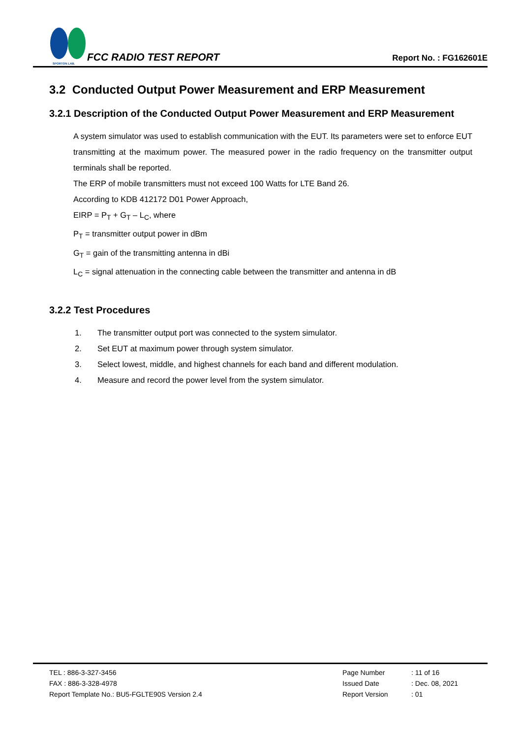SPORTON LAB.
FCC RADIO TEST REPORT
Report No. : FG162601E
3.2 Conducted Output Power Measurement and ERP Measurement
3.2.1 Description of the Conducted Output Power Measurement and ERP Measurement
A system simulator was used to establish communication with the EUT. Its parameters were set to enforce EUT transmitting at the maximum power. The measured power in the radio frequency on the transmitter output terminals shall be reported.
The ERP of mobile transmitters must not exceed 100 Watts for LTE Band 26.
According to KDB 412172 D01 Power Approach,
EIRP = P<sub>T</sub> + G<sub>T</sub> – L<sub>C</sub>, where
P<sub>T</sub> = transmitter output power in dBm
G<sub>T</sub> = gain of the transmitting antenna in dBi
L<sub>C</sub> = signal attenuation in the connecting cable between the transmitter and antenna in dB
3.2.2 Test Procedures
1. The transmitter output port was connected to the system simulator.
2. Set EUT at maximum power through system simulator.
3. Select lowest, middle, and highest channels for each band and different modulation.
4. Measure and record the power level from the system simulator.
TEL : 886-3-327-3456
FAX : 886-3-328-4978
Report Template No.: BU5-FGLTE90S Version 2.4
Page Number
: 11 of 16
Issued Date
: Dec. 08, 2021
Report Version
: 01